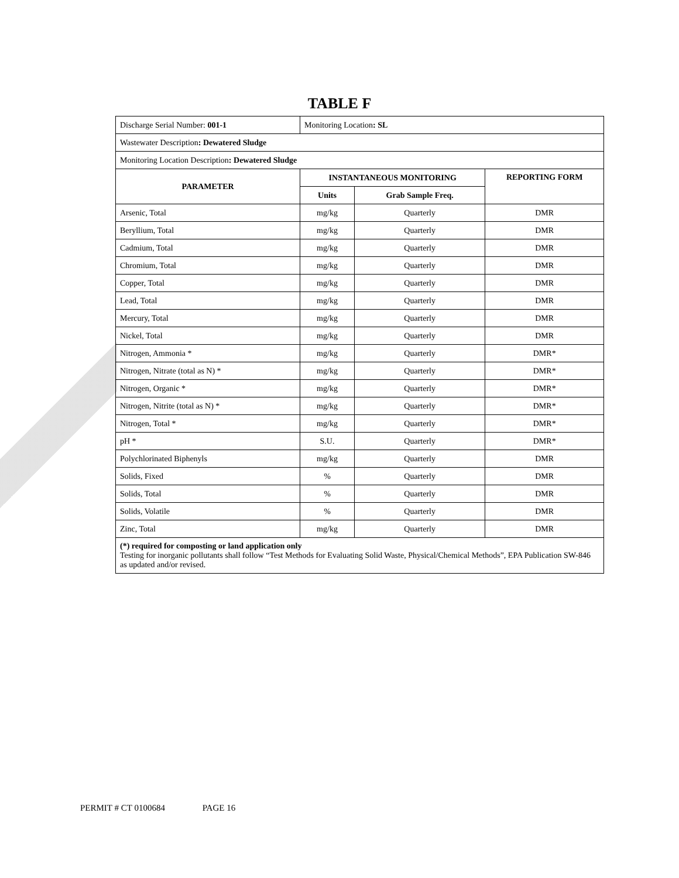TABLE F
| Discharge Serial Number: 001-1 | Monitoring Location : SL | | |
| Wastewater Description : Dewatered Sludge | | | |
| Monitoring Location Description : Dewatered Sludge | | | |
| PARAMETER | INSTANTANEOUS MONITORING | | REPORTING FORM |
| | Units | Grab Sample Freq. | |
| Arsenic, Total | mg/kg | Quarterly | DMR |
| Beryllium, Total | mg/kg | Quarterly | DMR |
| Cadmium, Total | mg/kg | Quarterly | DMR |
| Chromium, Total | mg/kg | Quarterly | DMR |
| Copper, Total | mg/kg | Quarterly | DMR |
| Lead, Total | mg/kg | Quarterly | DMR |
| Mercury, Total | mg/kg | Quarterly | DMR |
| Nickel, Total | mg/kg | Quarterly | DMR |
| Nitrogen, Ammonia * | mg/kg | Quarterly | DMR* |
| Nitrogen, Nitrate (total as N) * | mg/kg | Quarterly | DMR* |
| Nitrogen, Organic * | mg/kg | Quarterly | DMR* |
| Nitrogen, Nitrite (total as N) * | mg/kg | Quarterly | DMR* |
| Nitrogen, Total * | mg/kg | Quarterly | DMR* |
| pH * | S.U. | Quarterly | DMR* |
| Polychlorinated Biphenyls | mg/kg | Quarterly | DMR |
| Solids, Fixed | % | Quarterly | DMR |
| Solids, Total | % | Quarterly | DMR |
| Solids, Volatile | % | Quarterly | DMR |
| Zinc, Total | mg/kg | Quarterly | DMR |
| (*) required for composting or land application only Testing for inorganic pollutants shall follow “Test Methods for Evaluating Solid Waste, Physical/Chemical Methods”, EPA Publication SW-846 as updated and/or revised. | | | |
PERMIT # CT 0100684 PAGE 16